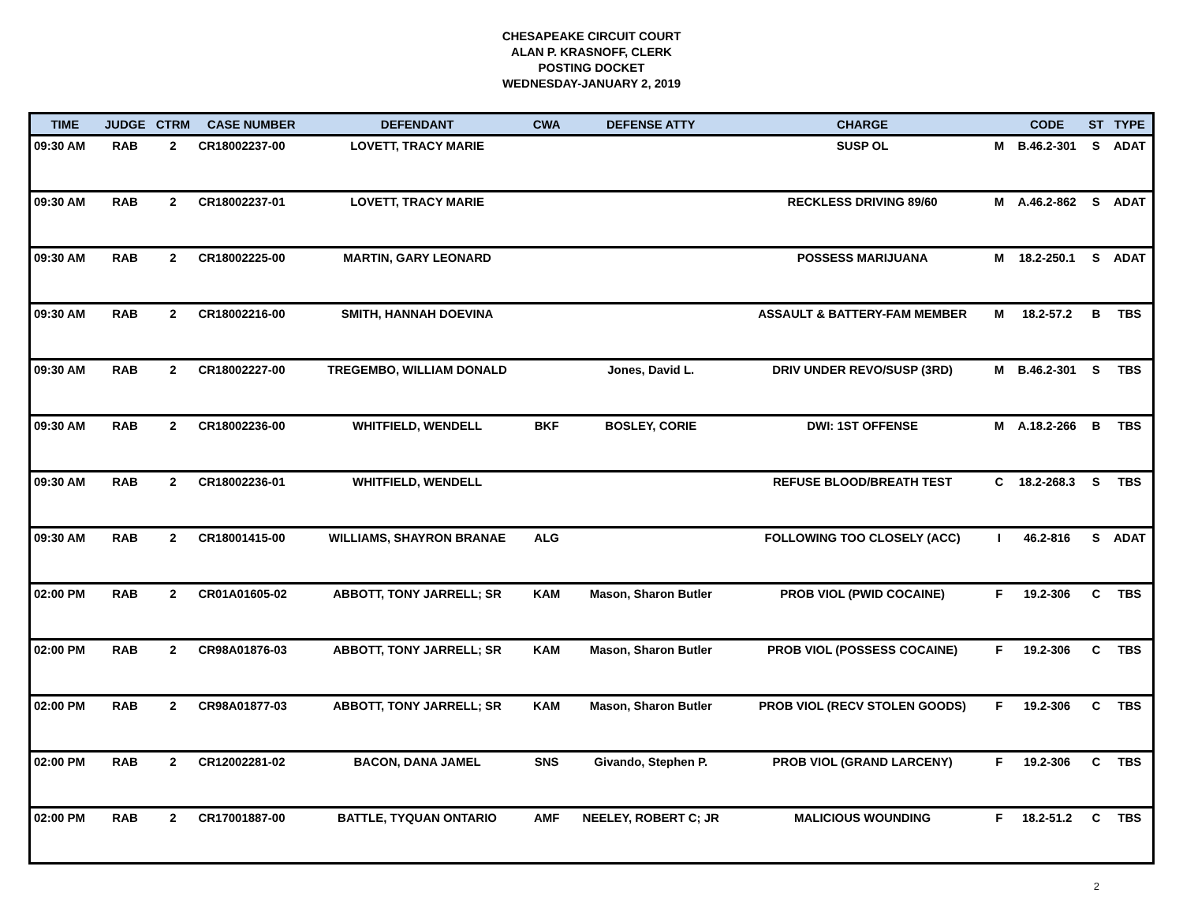CHESAPEAKE CIRCUIT COURT
ALAN P. KRASNOFF, CLERK
POSTING DOCKET
WEDNESDAY-JANUARY 2, 2019
| TIME | JUDGE | CTRM | CASE NUMBER | DEFENDANT | CWA | DEFENSE ATTY | CHARGE | | CODE | ST | TYPE |
| --- | --- | --- | --- | --- | --- | --- | --- | --- | --- | --- | --- |
| 09:30 AM | RAB | 2 | CR18002237-00 | LOVETT, TRACY MARIE | | | SUSP OL | M | B.46.2-301 | S | ADAT |
| 09:30 AM | RAB | 2 | CR18002237-01 | LOVETT, TRACY MARIE | | | RECKLESS DRIVING 89/60 | M | A.46.2-862 | S | ADAT |
| 09:30 AM | RAB | 2 | CR18002225-00 | MARTIN, GARY LEONARD | | | POSSESS MARIJUANA | M | 18.2-250.1 | S | ADAT |
| 09:30 AM | RAB | 2 | CR18002216-00 | SMITH, HANNAH DOEVINA | | | ASSAULT & BATTERY-FAM MEMBER | M | 18.2-57.2 | B | TBS |
| 09:30 AM | RAB | 2 | CR18002227-00 | TREGEMBO, WILLIAM DONALD | | Jones, David L. | DRIV UNDER REVO/SUSP (3RD) | M | B.46.2-301 | S | TBS |
| 09:30 AM | RAB | 2 | CR18002236-00 | WHITFIELD, WENDELL | BKF | BOSLEY, CORIE | DWI: 1ST OFFENSE | M | A.18.2-266 | B | TBS |
| 09:30 AM | RAB | 2 | CR18002236-01 | WHITFIELD, WENDELL | | | REFUSE BLOOD/BREATH TEST | C | 18.2-268.3 | S | TBS |
| 09:30 AM | RAB | 2 | CR18001415-00 | WILLIAMS, SHAYRON BRANAE | ALG | | FOLLOWING TOO CLOSELY (ACC) | I | 46.2-816 | S | ADAT |
| 02:00 PM | RAB | 2 | CR01A01605-02 | ABBOTT, TONY JARRELL; SR | KAM | Mason, Sharon Butler | PROB VIOL (PWID COCAINE) | F | 19.2-306 | C | TBS |
| 02:00 PM | RAB | 2 | CR98A01876-03 | ABBOTT, TONY JARRELL; SR | KAM | Mason, Sharon Butler | PROB VIOL (POSSESS COCAINE) | F | 19.2-306 | C | TBS |
| 02:00 PM | RAB | 2 | CR98A01877-03 | ABBOTT, TONY JARRELL; SR | KAM | Mason, Sharon Butler | PROB VIOL (RECV STOLEN GOODS) | F | 19.2-306 | C | TBS |
| 02:00 PM | RAB | 2 | CR12002281-02 | BACON, DANA JAMEL | SNS | Givando, Stephen P. | PROB VIOL (GRAND LARCENY) | F | 19.2-306 | C | TBS |
| 02:00 PM | RAB | 2 | CR17001887-00 | BATTLE, TYQUAN ONTARIO | AMF | NEELEY, ROBERT C; JR | MALICIOUS WOUNDING | F | 18.2-51.2 | C | TBS |
2